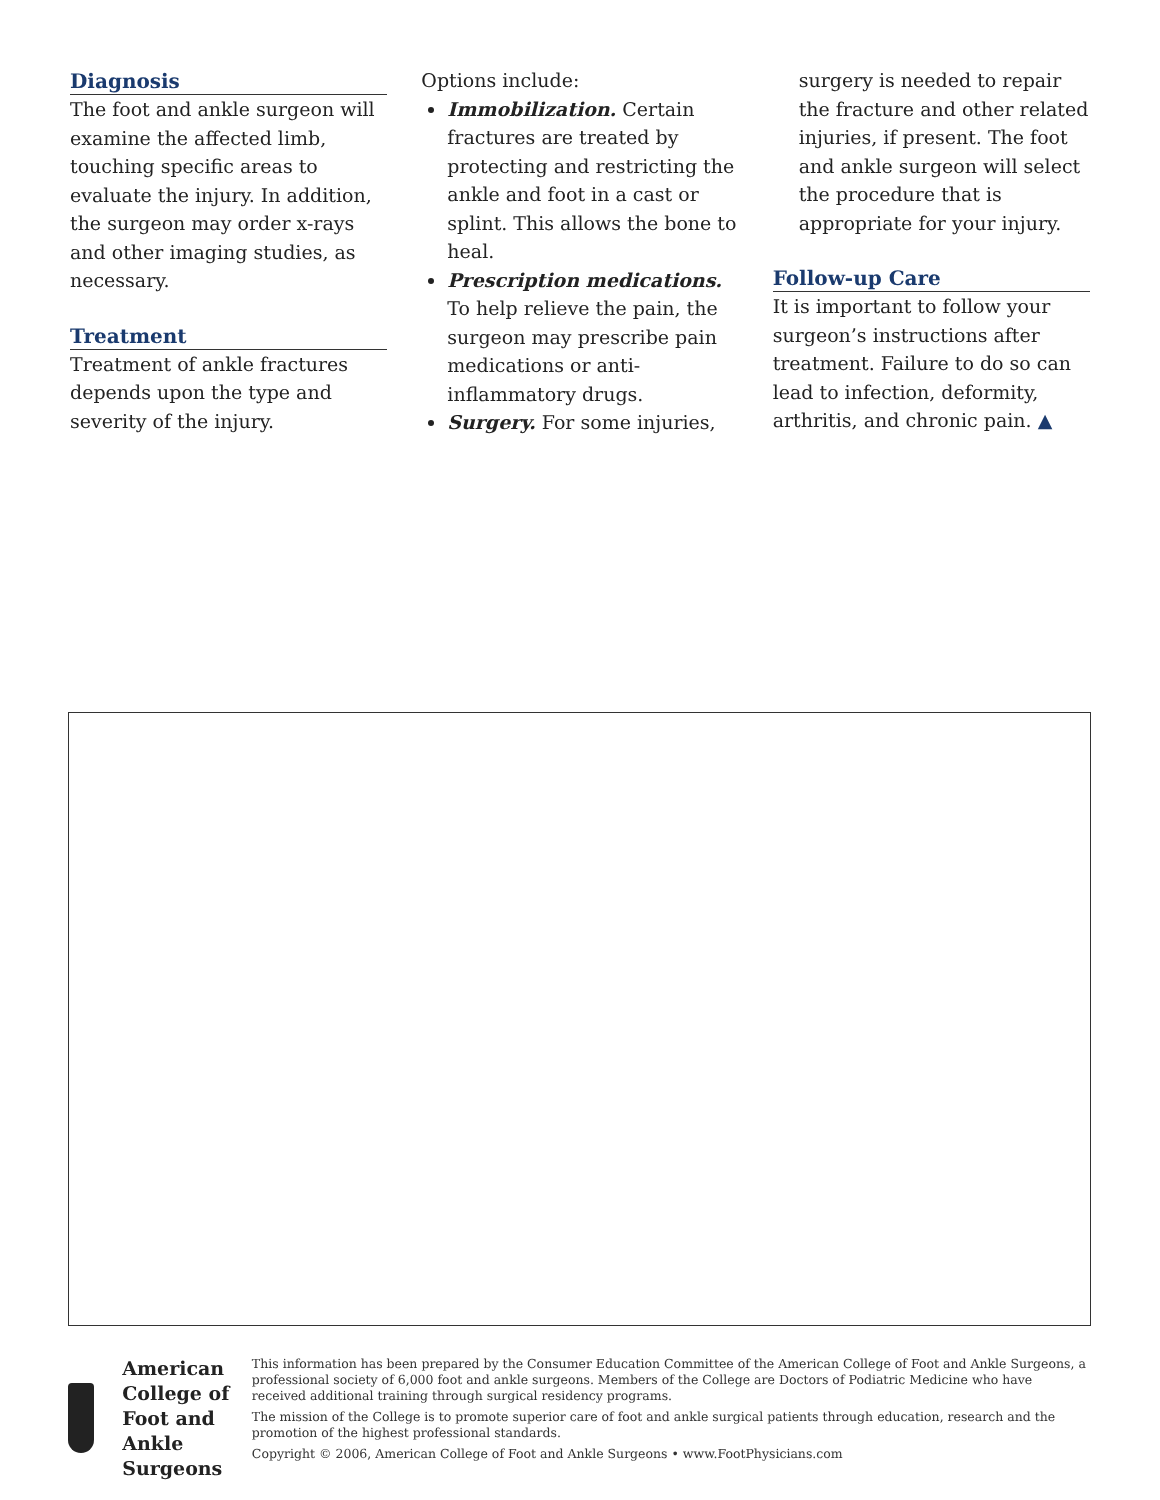Diagnosis
The foot and ankle surgeon will examine the affected limb, touching specific areas to evaluate the injury. In addition, the surgeon may order x-rays and other imaging studies, as necessary.
Treatment
Treatment of ankle fractures depends upon the type and severity of the injury.
Options include:
Immobilization. Certain fractures are treated by protecting and restricting the ankle and foot in a cast or splint. This allows the bone to heal.
Prescription medications. To help relieve the pain, the surgeon may prescribe pain medications or anti-inflammatory drugs.
Surgery. For some injuries,
surgery is needed to repair the fracture and other related injuries, if present. The foot and ankle surgeon will select the procedure that is appropriate for your injury.
Follow-up Care
It is important to follow your surgeon’s instructions after treatment. Failure to do so can lead to infection, deformity, arthritis, and chronic pain. ▲
American College of
Foot and Ankle Surgeons
This information has been prepared by the Consumer Education Committee of the American College of Foot and Ankle Surgeons, a professional society of 6,000 foot and ankle surgeons. Members of the College are Doctors of Podiatric Medicine who have received additional training through surgical residency programs.
The mission of the College is to promote superior care of foot and ankle surgical patients through education, research and the promotion of the highest professional standards.
Copyright © 2006, American College of Foot and Ankle Surgeons • www.FootPhysicians.com